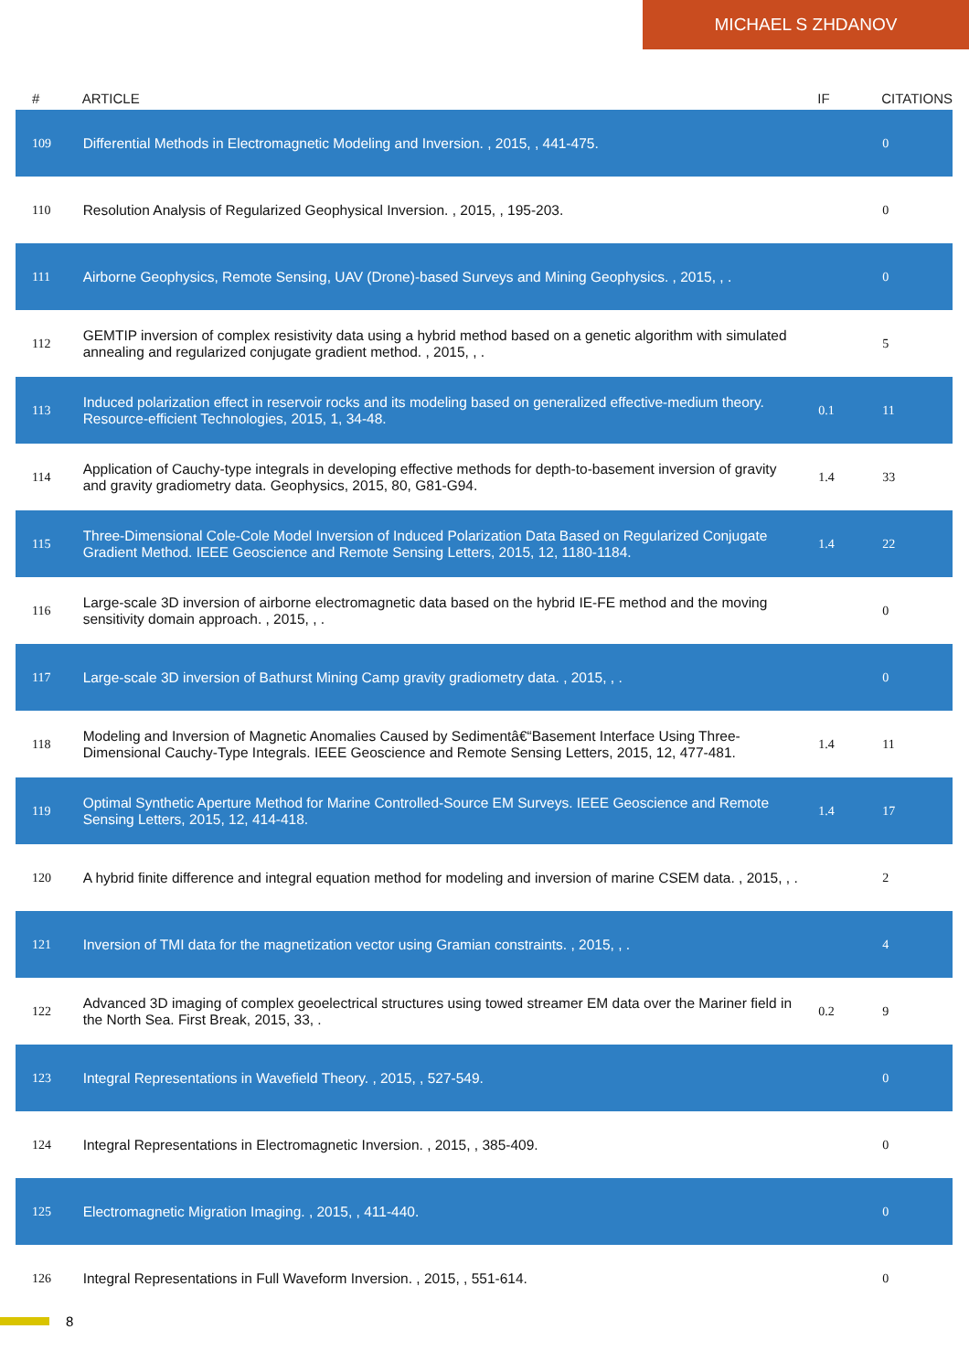MICHAEL S ZHDANOV
| # | ARTICLE | IF | CITATIONS |
| --- | --- | --- | --- |
| 109 | Differential Methods in Electromagnetic Modeling and Inversion. , 2015, , 441-475. | | 0 |
| 110 | Resolution Analysis of Regularized Geophysical Inversion. , 2015, , 195-203. | | 0 |
| 111 | Airborne Geophysics, Remote Sensing, UAV (Drone)-based Surveys and Mining Geophysics. , 2015, , . | | 0 |
| 112 | GEMTIP inversion of complex resistivity data using a hybrid method based on a genetic algorithm with simulated annealing and regularized conjugate gradient method. , 2015, , . | | 5 |
| 113 | Induced polarization effect in reservoir rocks and its modeling based on generalized effective-medium theory. Resource-efficient Technologies, 2015, 1, 34-48. | 0.1 | 11 |
| 114 | Application of Cauchy-type integrals in developing effective methods for depth-to-basement inversion of gravity and gravity gradiometry data. Geophysics, 2015, 80, G81-G94. | 1.4 | 33 |
| 115 | Three-Dimensional Cole-Cole Model Inversion of Induced Polarization Data Based on Regularized Conjugate Gradient Method. IEEE Geoscience and Remote Sensing Letters, 2015, 12, 1180-1184. | 1.4 | 22 |
| 116 | Large-scale 3D inversion of airborne electromagnetic data based on the hybrid IE-FE method and the moving sensitivity domain approach. , 2015, , . | | 0 |
| 117 | Large-scale 3D inversion of Bathurst Mining Camp gravity gradiometry data. , 2015, , . | | 0 |
| 118 | Modeling and Inversion of Magnetic Anomalies Caused by Sedimentâ€“Basement Interface Using Three-Dimensional Cauchy-Type Integrals. IEEE Geoscience and Remote Sensing Letters, 2015, 12, 477-481. | 1.4 | 11 |
| 119 | Optimal Synthetic Aperture Method for Marine Controlled-Source EM Surveys. IEEE Geoscience and Remote Sensing Letters, 2015, 12, 414-418. | 1.4 | 17 |
| 120 | A hybrid finite difference and integral equation method for modeling and inversion of marine CSEM data. , 2015, , . | | 2 |
| 121 | Inversion of TMI data for the magnetization vector using Gramian constraints. , 2015, , . | | 4 |
| 122 | Advanced 3D imaging of complex geoelectrical structures using towed streamer EM data over the Mariner field in the North Sea. First Break, 2015, 33, . | 0.2 | 9 |
| 123 | Integral Representations in Wavefield Theory. , 2015, , 527-549. | | 0 |
| 124 | Integral Representations in Electromagnetic Inversion. , 2015, , 385-409. | | 0 |
| 125 | Electromagnetic Migration Imaging. , 2015, , 411-440. | | 0 |
| 126 | Integral Representations in Full Waveform Inversion. , 2015, , 551-614. | | 0 |
8